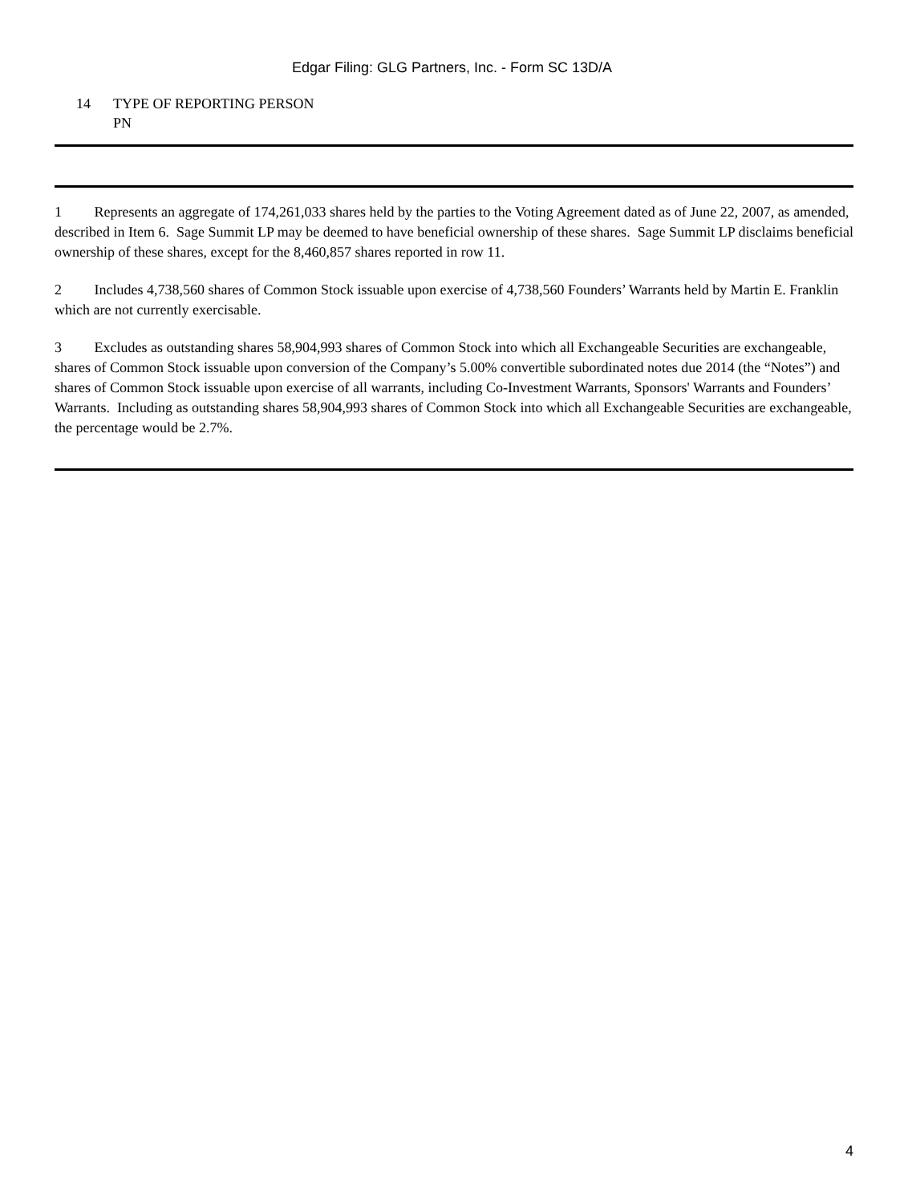Edgar Filing: GLG Partners, Inc. - Form SC 13D/A
14 TYPE OF REPORTING PERSON
PN
1 Represents an aggregate of 174,261,033 shares held by the parties to the Voting Agreement dated as of June 22, 2007, as amended, described in Item 6. Sage Summit LP may be deemed to have beneficial ownership of these shares. Sage Summit LP disclaims beneficial ownership of these shares, except for the 8,460,857 shares reported in row 11.
2 Includes 4,738,560 shares of Common Stock issuable upon exercise of 4,738,560 Founders’ Warrants held by Martin E. Franklin which are not currently exercisable.
3 Excludes as outstanding shares 58,904,993 shares of Common Stock into which all Exchangeable Securities are exchangeable, shares of Common Stock issuable upon conversion of the Company’s 5.00% convertible subordinated notes due 2014 (the “Notes”) and shares of Common Stock issuable upon exercise of all warrants, including Co-Investment Warrants, Sponsors' Warrants and Founders’ Warrants. Including as outstanding shares 58,904,993 shares of Common Stock into which all Exchangeable Securities are exchangeable, the percentage would be 2.7%.
4